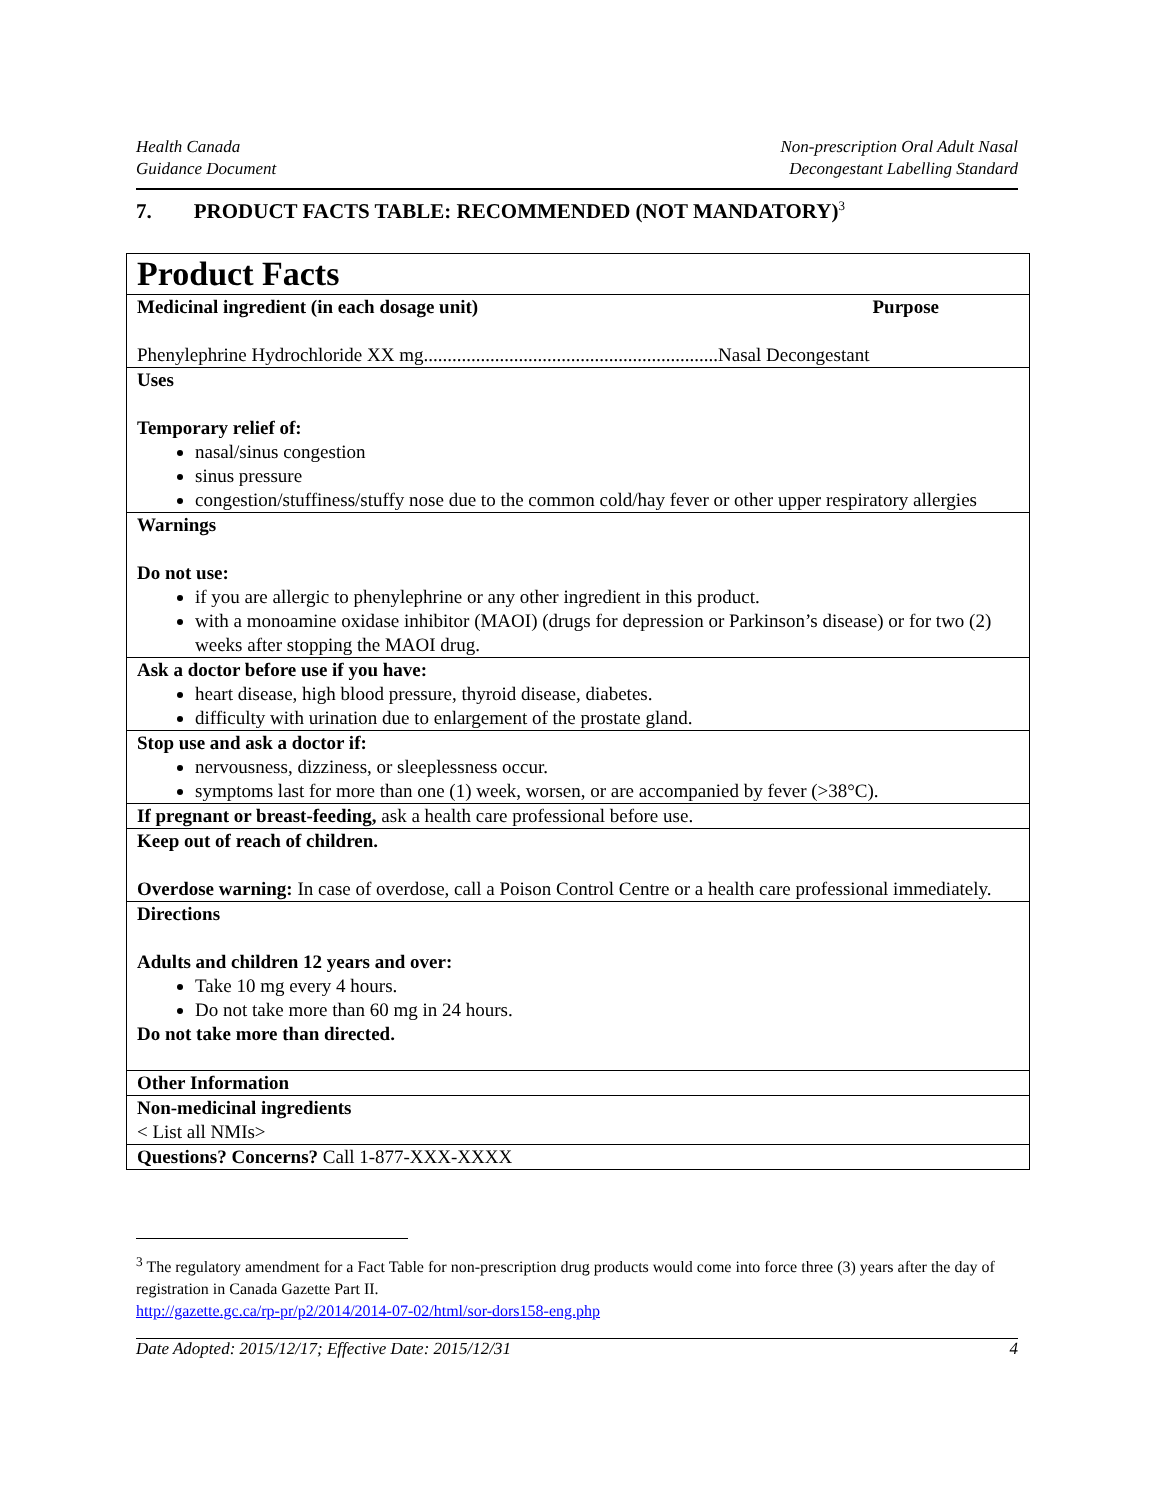Health Canada
Guidance Document
Non-prescription Oral Adult Nasal
Decongestant Labelling Standard
7. PRODUCT FACTS TABLE: RECOMMENDED (NOT MANDATORY)<sup>3</sup>
| Product Facts |
| Medicinal ingredient (in each dosage unit) Purpose Phenylephrine Hydrochloride XX mg..............................................................Nasal Decongestant |
| Uses Temporary relief of: nasal/sinus congestion sinus pressure congestion/stuffiness/stuffy nose due to the common cold/hay fever or other upper respiratory allergies |
| Warnings Do not use: if you are allergic to phenylephrine or any other ingredient in this product. with a monoamine oxidase inhibitor (MAOI) (drugs for depression or Parkinson’s disease) or for two (2) weeks after stopping the MAOI drug. |
| Ask a doctor before use if you have: heart disease, high blood pressure, thyroid disease, diabetes. difficulty with urination due to enlargement of the prostate gland. |
| Stop use and ask a doctor if: nervousness, dizziness, or sleeplessness occur. symptoms last for more than one (1) week, worsen, or are accompanied by fever (>38°C). |
| If pregnant or breast-feeding, ask a health care professional before use. |
| Keep out of reach of children. Overdose warning: In case of overdose, call a Poison Control Centre or a health care professional immediately. |
| Directions Adults and children 12 years and over: Take 10 mg every 4 hours. Do not take more than 60 mg in 24 hours. Do not take more than directed. |
| Other Information |
| Non-medicinal ingredients < List all NMIs> |
| Questions? Concerns? Call 1-877-XXX-XXXX |
<sup>3</sup> The regulatory amendment for a Fact Table for non-prescription drug products would come into force three (3) years after the day of registration in Canada Gazette Part II.
http://gazette.gc.ca/rp-pr/p2/2014/2014-07-02/html/sor-dors158-eng.php
Date Adopted: 2015/12/17; Effective Date: 2015/12/31 4